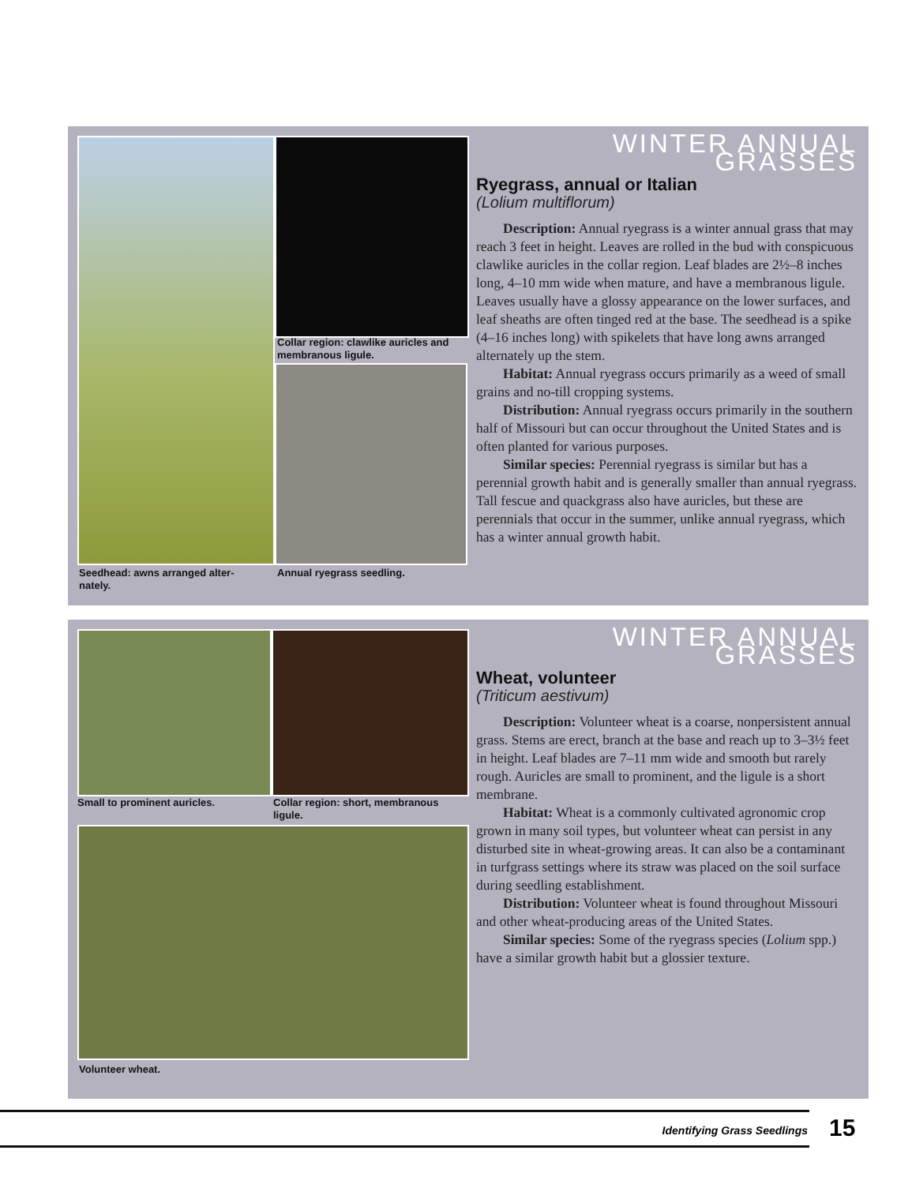Collar region: clawlike auricles and membranous ligule.
Seedhead: awns arranged alter-nately.
Annual ryegrass seedling.
WINTER ANNUAL GRASSES
Ryegrass, annual or Italian
(Lolium multiflorum)
Description: Annual ryegrass is a winter annual grass that may reach 3 feet in height. Leaves are rolled in the bud with conspicuous clawlike auricles in the collar region. Leaf blades are 2½–8 inches long, 4–10 mm wide when mature, and have a membranous ligule. Leaves usually have a glossy appearance on the lower surfaces, and leaf sheaths are often tinged red at the base. The seedhead is a spike (4–16 inches long) with spikelets that have long awns arranged alternately up the stem.
Habitat: Annual ryegrass occurs primarily as a weed of small grains and no-till cropping systems.
Distribution: Annual ryegrass occurs primarily in the southern half of Missouri but can occur throughout the United States and is often planted for various purposes.
Similar species: Perennial ryegrass is similar but has a perennial growth habit and is generally smaller than annual ryegrass. Tall fescue and quackgrass also have auricles, but these are perennials that occur in the summer, unlike annual ryegrass, which has a winter annual growth habit.
Small to prominent auricles.
Collar region: short, membranous ligule.
Volunteer wheat.
WINTER ANNUAL GRASSES
Wheat, volunteer
(Triticum aestivum)
Description: Volunteer wheat is a coarse, nonpersistent annual grass. Stems are erect, branch at the base and reach up to 3–3½ feet in height. Leaf blades are 7–11 mm wide and smooth but rarely rough. Auricles are small to prominent, and the ligule is a short membrane.
Habitat: Wheat is a commonly cultivated agronomic crop grown in many soil types, but volunteer wheat can persist in any disturbed site in wheat-growing areas. It can also be a contaminant in turfgrass settings where its straw was placed on the soil surface during seedling establishment.
Distribution: Volunteer wheat is found throughout Missouri and other wheat-producing areas of the United States.
Similar species: Some of the ryegrass species (Lolium spp.) have a similar growth habit but a glossier texture.
Identifying Grass Seedlings 15